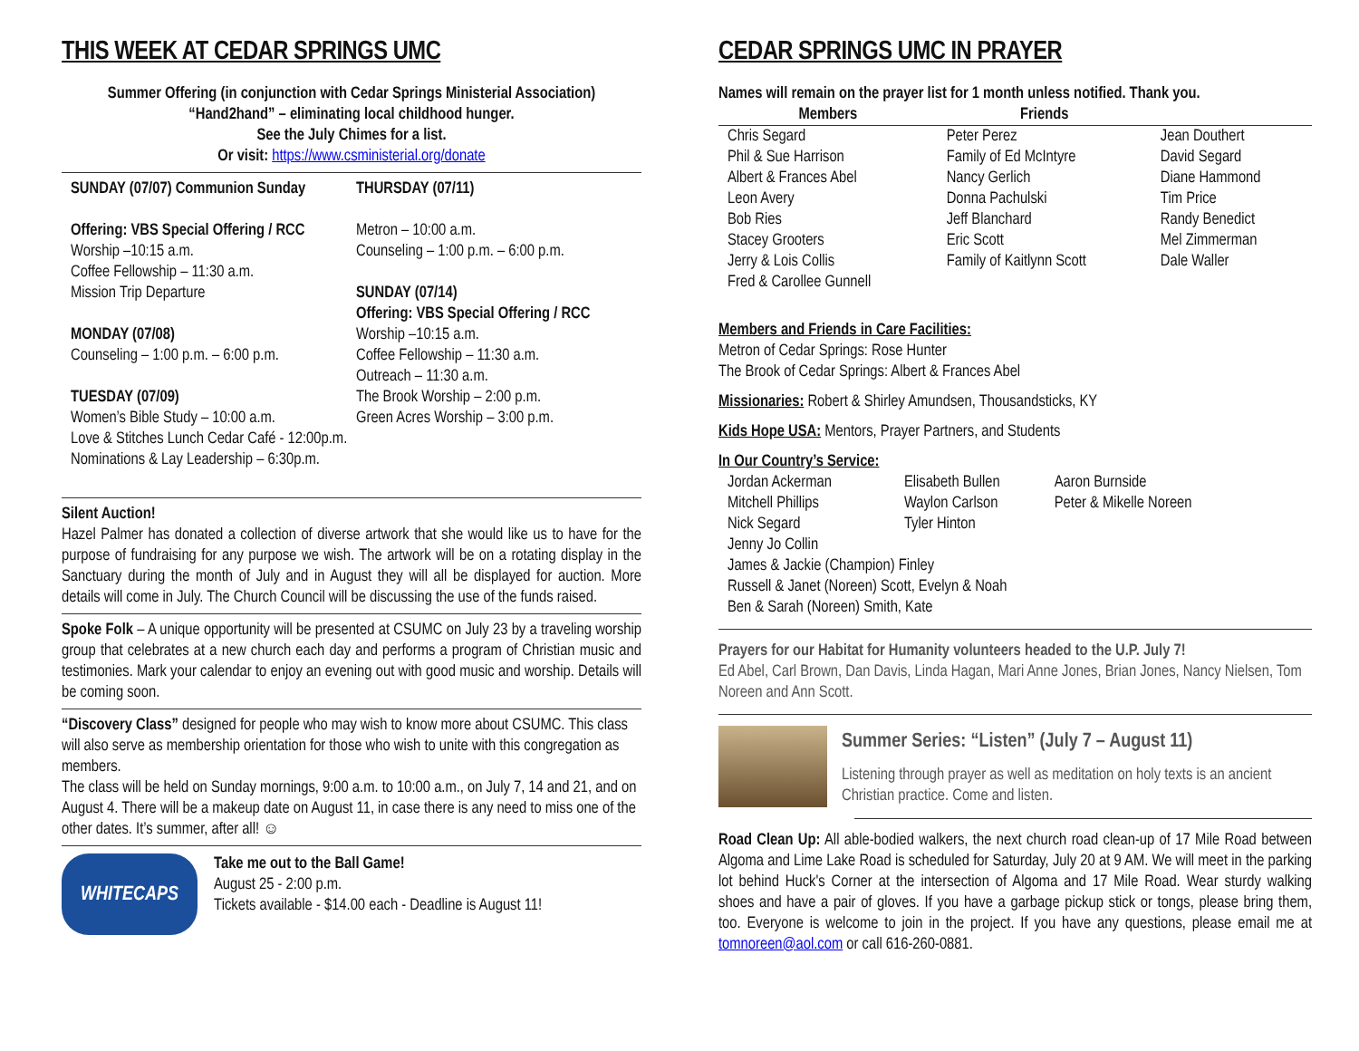THIS WEEK AT CEDAR SPRINGS UMC
Summer Offering (in conjunction with Cedar Springs Ministerial Association)
“Hand2hand” – eliminating local childhood hunger.
See the July Chimes for a list.
Or visit: https://www.csministerial.org/donate
SUNDAY (07/07) Communion Sunday
Offering: VBS Special Offering / RCC
Worship –10:15 a.m.
Coffee Fellowship – 11:30 a.m.
Mission Trip Departure
MONDAY (07/08)
Counseling – 1:00 p.m. – 6:00 p.m.
TUESDAY (07/09)
Women’s Bible Study – 10:00 a.m.
Love & Stitches Lunch Cedar Café - 12:00p.m.
Nominations & Lay Leadership – 6:30p.m.
THURSDAY (07/11)
Metron – 10:00 a.m.
Counseling – 1:00 p.m. – 6:00 p.m.
SUNDAY (07/14)
Offering: VBS Special Offering / RCC
Worship –10:15 a.m.
Coffee Fellowship – 11:30 a.m.
Outreach – 11:30 a.m.
The Brook Worship – 2:00 p.m.
Green Acres Worship – 3:00 p.m.
Silent Auction!
Hazel Palmer has donated a collection of diverse artwork that she would like us to have for the purpose of fundraising for any purpose we wish. The artwork will be on a rotating display in the Sanctuary during the month of July and in August they will all be displayed for auction. More details will come in July. The Church Council will be discussing the use of the funds raised.
Spoke Folk – A unique opportunity will be presented at CSUMC on July 23 by a traveling worship group that celebrates at a new church each day and performs a program of Christian music and testimonies. Mark your calendar to enjoy an evening out with good music and worship. Details will be coming soon.
“Discovery Class” designed for people who may wish to know more about CSUMC. This class will also serve as membership orientation for those who wish to unite with this congregation as members.
The class will be held on Sunday mornings, 9:00 a.m. to 10:00 a.m., on July 7, 14 and 21, and on August 4. There will be a makeup date on August 11, in case there is any need to miss one of the other dates. It’s summer, after all! ☺
WHITECAPS
Take me out to the Ball Game!
August 25 - 2:00 p.m.
Tickets available - $14.00 each - Deadline is August 11!
CEDAR SPRINGS UMC IN PRAYER
Names will remain on the prayer list for 1 month unless notified. Thank you.
| Members | Friends | |
| --- | --- | --- |
| Chris Segard Phil & Sue Harrison Albert & Frances Abel Leon Avery Bob Ries Stacey Grooters Jerry & Lois Collis Fred & Carollee Gunnell | Peter Perez Family of Ed McIntyre Nancy Gerlich Donna Pachulski Jeff Blanchard Eric Scott Family of Kaitlynn Scott | Jean Douthert David Segard Diane Hammond Tim Price Randy Benedict Mel Zimmerman Dale Waller |
Members and Friends in Care Facilities:
Metron of Cedar Springs: Rose Hunter
The Brook of Cedar Springs: Albert & Frances Abel
Missionaries: Robert & Shirley Amundsen, Thousandsticks, KY
Kids Hope USA: Mentors, Prayer Partners, and Students
In Our Country’s Service:
| Jordan Ackerman | Elisabeth Bullen | Aaron Burnside |
| Mitchell Phillips | Waylon Carlson | Peter & Mikelle Noreen |
| Nick Segard | Tyler Hinton | |
| Jenny Jo Collin | | |
| James & Jackie (Champion) Finley | | |
| Russell & Janet (Noreen) Scott, Evelyn & Noah | | |
| Ben & Sarah (Noreen) Smith, Kate | | |
Prayers for our Habitat for Humanity volunteers headed to the U.P. July 7!
Ed Abel, Carl Brown, Dan Davis, Linda Hagan, Mari Anne Jones, Brian Jones, Nancy Nielsen, Tom Noreen and Ann Scott.
Summer Series: “Listen” (July 7 – August 11)
Listening through prayer as well as meditation on holy texts is an ancient Christian practice. Come and listen.
Road Clean Up: All able-bodied walkers, the next church road clean-up of 17 Mile Road between Algoma and Lime Lake Road is scheduled for Saturday, July 20 at 9 AM. We will meet in the parking lot behind Huck's Corner at the intersection of Algoma and 17 Mile Road. Wear sturdy walking shoes and have a pair of gloves. If you have a garbage pickup stick or tongs, please bring them, too. Everyone is welcome to join in the project. If you have any questions, please email me at tomnoreen@aol.com or call 616-260-0881.